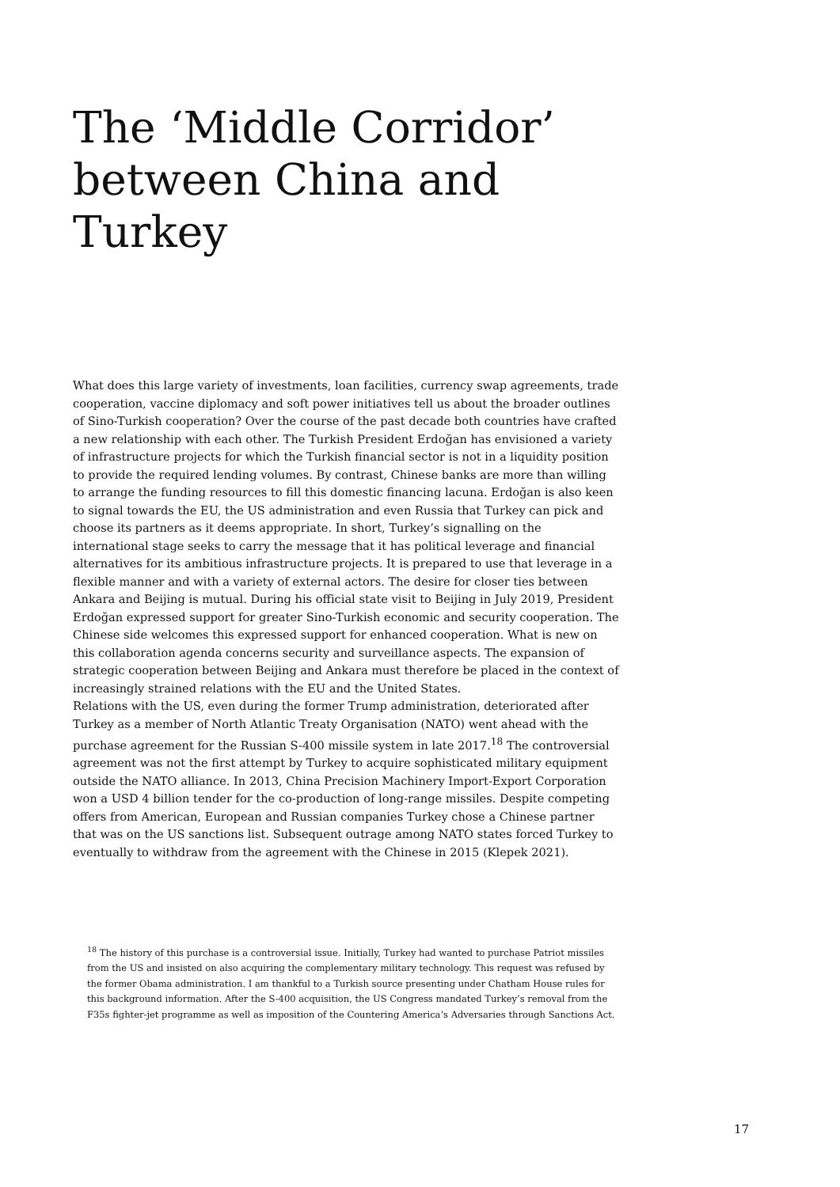The ‘Middle Corridor’ between China and Turkey
What does this large variety of investments, loan facilities, currency swap agreements, trade cooperation, vaccine diplomacy and soft power initiatives tell us about the broader outlines of Sino-Turkish cooperation? Over the course of the past decade both countries have crafted a new relationship with each other. The Turkish President Erdoğan has envisioned a variety of infrastructure projects for which the Turkish financial sector is not in a liquidity position to provide the required lending volumes. By contrast, Chinese banks are more than willing to arrange the funding resources to fill this domestic financing lacuna. Erdoğan is also keen to signal towards the EU, the US administration and even Russia that Turkey can pick and choose its partners as it deems appropriate. In short, Turkey’s signalling on the international stage seeks to carry the message that it has political leverage and financial alternatives for its ambitious infrastructure projects. It is prepared to use that leverage in a flexible manner and with a variety of external actors. The desire for closer ties between Ankara and Beijing is mutual. During his official state visit to Beijing in July 2019, President Erdoğan expressed support for greater Sino-Turkish economic and security cooperation. The Chinese side welcomes this expressed support for enhanced cooperation. What is new on this collaboration agenda concerns security and surveillance aspects. The expansion of strategic cooperation between Beijing and Ankara must therefore be placed in the context of increasingly strained relations with the EU and the United States.
Relations with the US, even during the former Trump administration, deteriorated after Turkey as a member of North Atlantic Treaty Organisation (NATO) went ahead with the purchase agreement for the Russian S-400 missile system in late 2017.<sup>18</sup> The controversial agreement was not the first attempt by Turkey to acquire sophisticated military equipment outside the NATO alliance. In 2013, China Precision Machinery Import-Export Corporation won a USD 4 billion tender for the co-production of long-range missiles. Despite competing offers from American, European and Russian companies Turkey chose a Chinese partner that was on the US sanctions list. Subsequent outrage among NATO states forced Turkey to eventually to withdraw from the agreement with the Chinese in 2015 (Klepek 2021).
<sup>18</sup> The history of this purchase is a controversial issue. Initially, Turkey had wanted to purchase Patriot missiles from the US and insisted on also acquiring the complementary military technology. This request was refused by the former Obama administration. I am thankful to a Turkish source presenting under Chatham House rules for this background information. After the S-400 acquisition, the US Congress mandated Turkey’s removal from the F35s fighter-jet programme as well as imposition of the Countering America’s Adversaries through Sanctions Act.
17